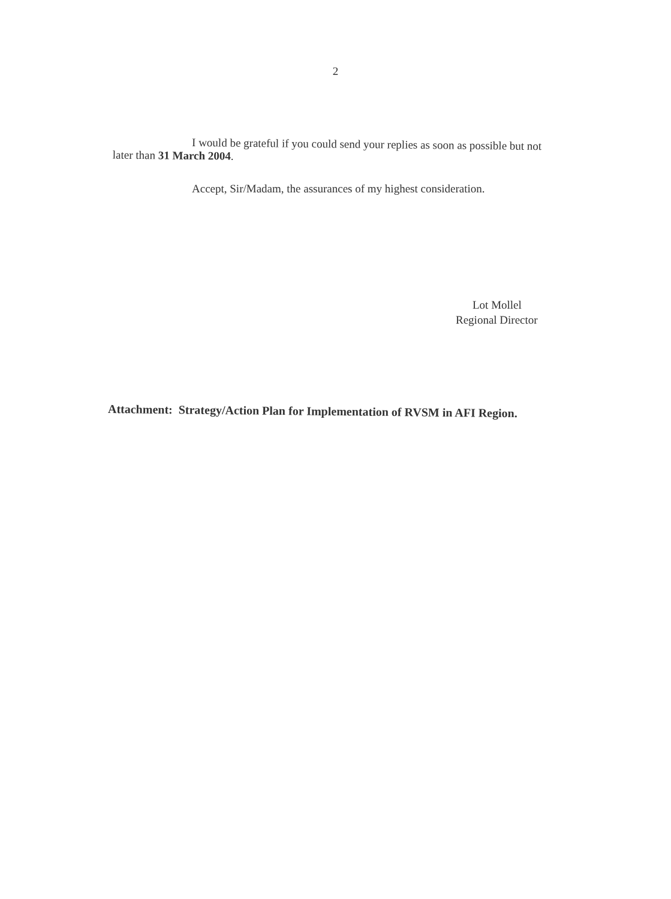2
I would be grateful if you could send your replies as soon as possible but not
later than 31 March 2004.
Accept, Sir/Madam, the assurances of my highest consideration.
Lot Mollel
Regional Director
Attachment: Strategy/Action Plan for Implementation of RVSM in AFI Region.